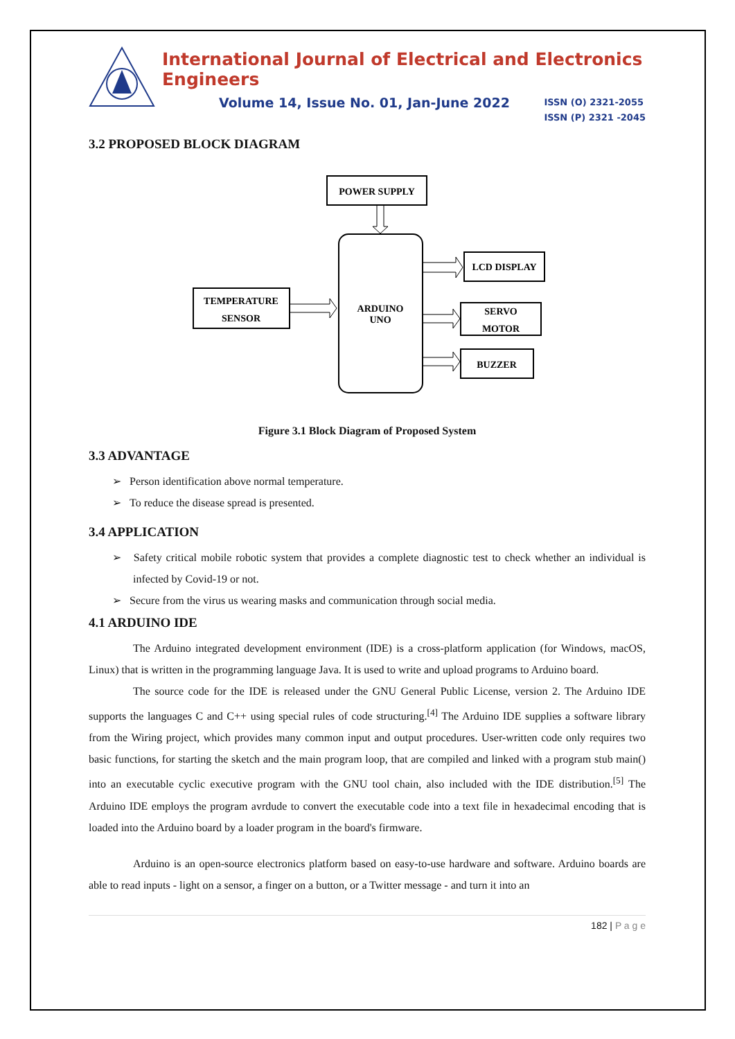International Journal of Electrical and Electronics Engineers
Volume 14, Issue No. 01, Jan-June 2022 ISSN (O) 2321-2055
ISSN (P) 2321 -2045
3.2 PROPOSED BLOCK DIAGRAM
POWER SUPPLY
ARDUINO
UNO
TEMPERATURE
SENSOR
LCD DISPLAY
SERVO
MOTOR
BUZZER
Figure 3.1 Block Diagram of Proposed System
3.3 ADVANTAGE
➢ Person identification above normal temperature.
➢ To reduce the disease spread is presented.
3.4 APPLICATION
➢ Safety critical mobile robotic system that provides a complete diagnostic test to check whether an individual is infected by Covid-19 or not.
➢ Secure from the virus us wearing masks and communication through social media.
4.1 ARDUINO IDE
The Arduino integrated development environment (IDE) is a cross-platform application (for Windows, macOS, Linux) that is written in the programming language Java. It is used to write and upload programs to Arduino board.
The source code for the IDE is released under the GNU General Public License, version 2. The Arduino IDE supports the languages C and C++ using special rules of code structuring.<sup>[4]</sup> The Arduino IDE supplies a software library from the Wiring project, which provides many common input and output procedures. User-written code only requires two basic functions, for starting the sketch and the main program loop, that are compiled and linked with a program stub main() into an executable cyclic executive program with the GNU tool chain, also included with the IDE distribution.<sup>[5]</sup> The Arduino IDE employs the program avrdude to convert the executable code into a text file in hexadecimal encoding that is loaded into the Arduino board by a loader program in the board's firmware.
Arduino is an open-source electronics platform based on easy-to-use hardware and software. Arduino boards are able to read inputs - light on a sensor, a finger on a button, or a Twitter message - and turn it into an
182 | P a g e